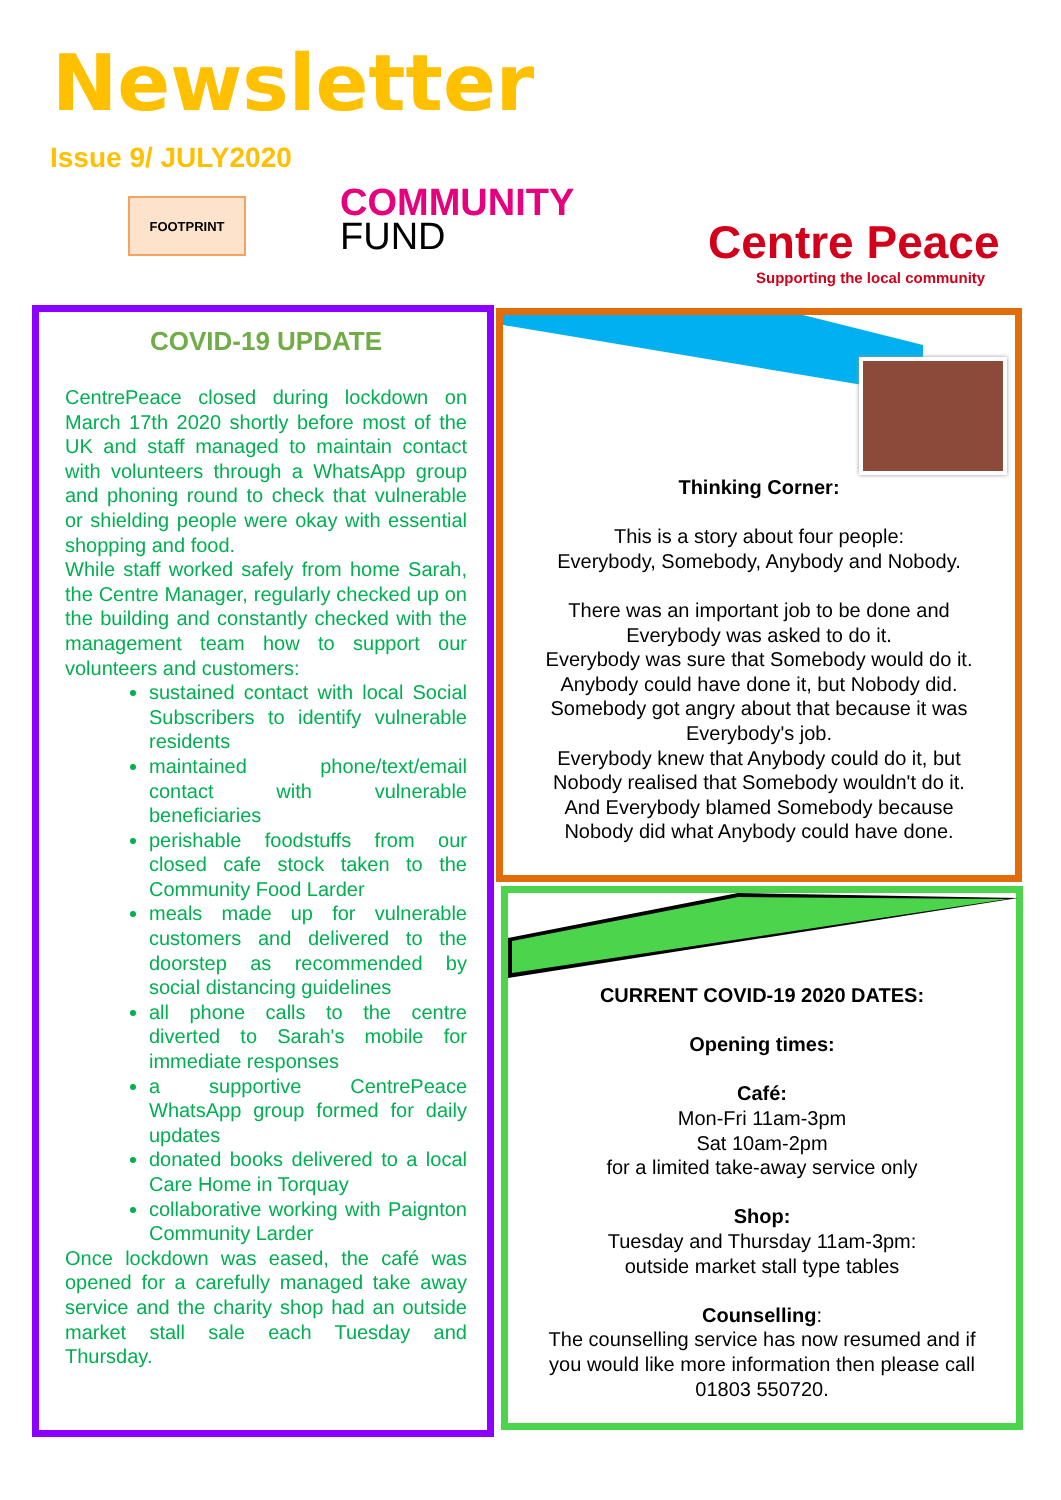Newsletter
Issue 9/ JULY2020
FOOTPRINT
COMMUNITY
FUND
Centre Peace
Supporting the local community
COVID-19 UPDATE
CentrePeace closed during lockdown on March 17th 2020 shortly before most of the UK and staff managed to maintain contact with volunteers through a WhatsApp group and phoning round to check that vulnerable or shielding people were okay with essential shopping and food.
While staff worked safely from home Sarah, the Centre Manager, regularly checked up on the building and constantly checked with the management team how to support our volunteers and customers:
sustained contact with local Social Subscribers to identify vulnerable residents
maintained phone/text/email contact with vulnerable beneficiaries
perishable foodstuffs from our closed cafe stock taken to the Community Food Larder
meals made up for vulnerable customers and delivered to the doorstep as recommended by social distancing guidelines
all phone calls to the centre diverted to Sarah's mobile for immediate responses
a supportive CentrePeace WhatsApp group formed for daily updates
donated books delivered to a local Care Home in Torquay
collaborative working with Paignton Community Larder
Once lockdown was eased, the café was opened for a carefully managed take away service and the charity shop had an outside market stall sale each Tuesday and Thursday.
Thinking Corner:
This is a story about four people:
Everybody, Somebody, Anybody and Nobody.
There was an important job to be done and
Everybody was asked to do it.
Everybody was sure that Somebody would do it.
Anybody could have done it, but Nobody did.
Somebody got angry about that because it was
Everybody's job.
Everybody knew that Anybody could do it, but
Nobody realised that Somebody wouldn't do it.
And Everybody blamed Somebody because
Nobody did what Anybody could have done.
CURRENT COVID-19 2020 DATES:
Opening times:
Café:
Mon-Fri 11am-3pm
Sat 10am-2pm
for a limited take-away service only
Shop:
Tuesday and Thursday 11am-3pm:
outside market stall type tables
Counselling:
The counselling service has now resumed and if
you would like more information then please call
01803 550720.